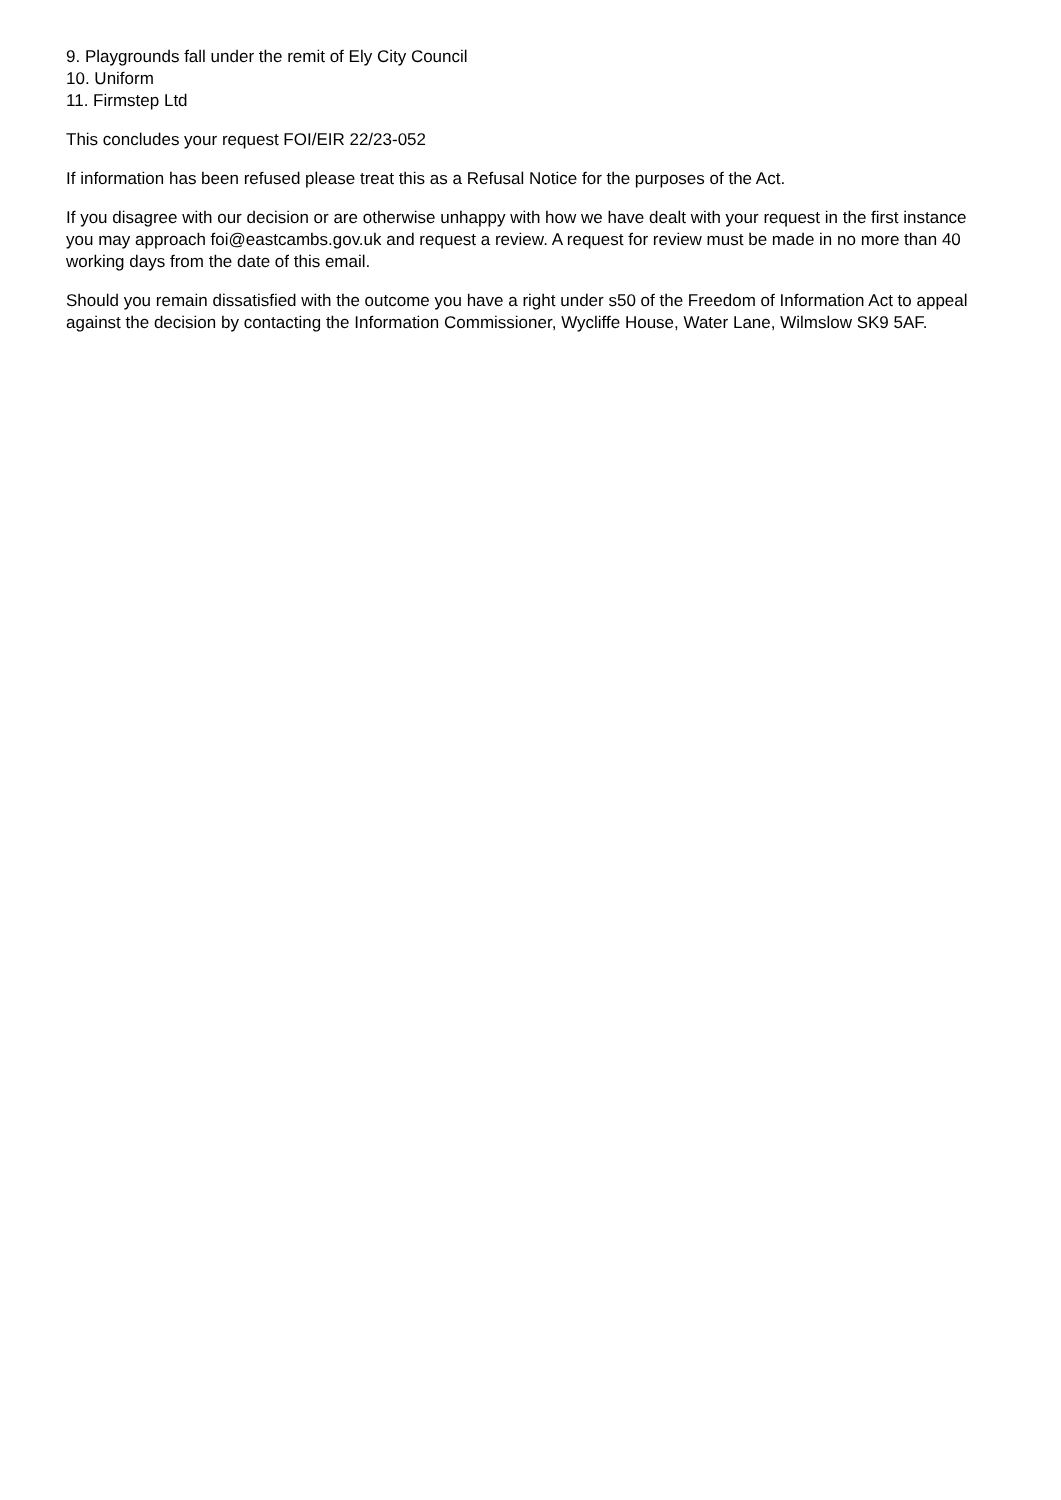9. Playgrounds fall under the remit of Ely City Council
10. Uniform
11. Firmstep Ltd
This concludes your request FOI/EIR 22/23-052
If information has been refused please treat this as a Refusal Notice for the purposes of the Act.
If you disagree with our decision or are otherwise unhappy with how we have dealt with your request in the first instance you may approach foi@eastcambs.gov.uk and request a review. A request for review must be made in no more than 40 working days from the date of this email.
Should you remain dissatisfied with the outcome you have a right under s50 of the Freedom of Information Act to appeal against the decision by contacting the Information Commissioner, Wycliffe House, Water Lane, Wilmslow SK9 5AF.